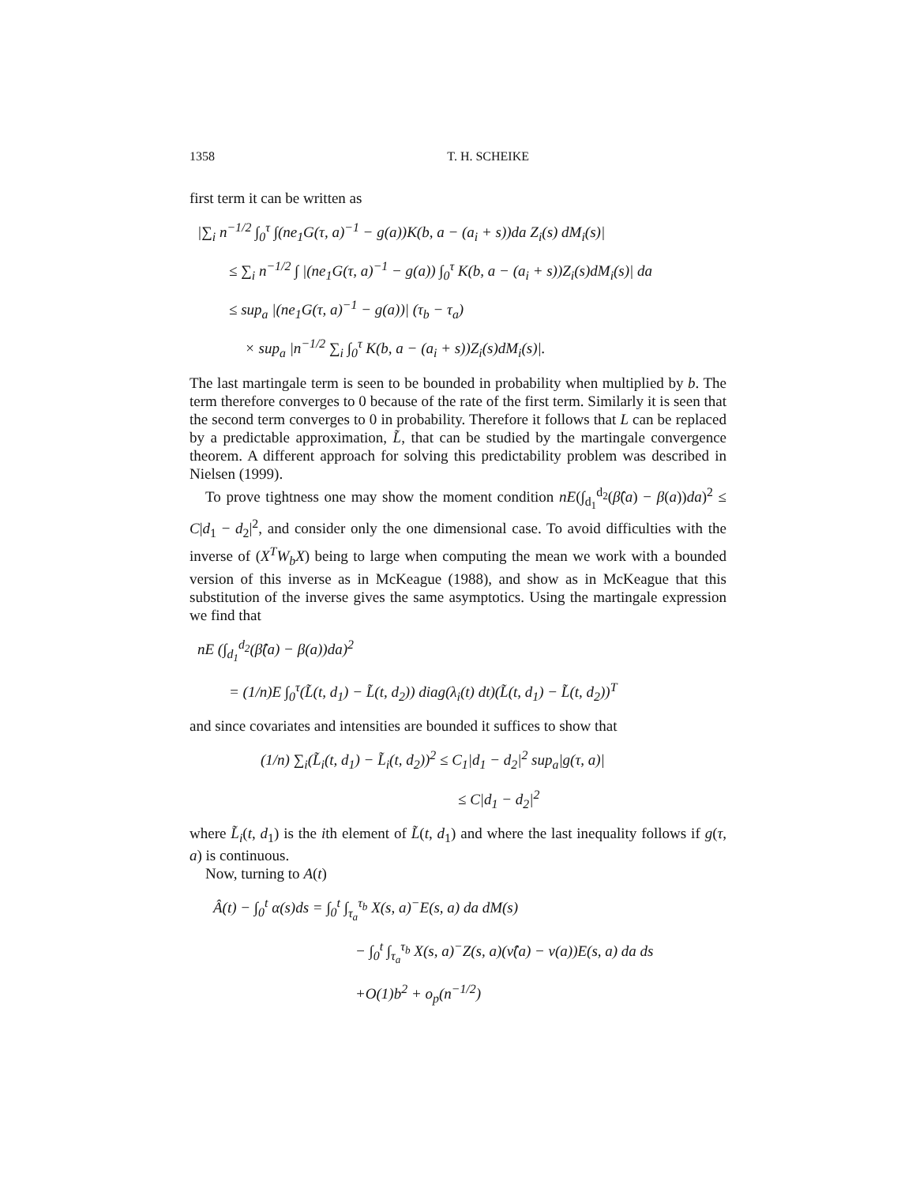1358 T. H. SCHEIKE
first term it can be written as
|∑<sub>i</sub> n<sup>−1/2</sup> ∫<sub>0</sub><sup>τ</sup> ∫(ne<sub>1</sub>G(τ, a)<sup>−1</sup> − g(a))K(b, a − (a<sub>i</sub> + s))da Z<sub>i</sub>(s) dM<sub>i</sub>(s)|
≤ ∑<sub>i</sub> n<sup>−1/2</sup> ∫ |(ne<sub>1</sub>G(τ, a)<sup>−1</sup> − g(a)) ∫<sub>0</sub><sup>τ</sup> K(b, a − (a<sub>i</sub> + s))Z<sub>i</sub>(s)dM<sub>i</sub>(s)| da
≤ sup<sub>a</sub> |(ne<sub>1</sub>G(τ, a)<sup>−1</sup> − g(a))| (τ<sub>b</sub> − τ<sub>a</sub>)
× sup<sub>a</sub> |n<sup>−1/2</sup> ∑<sub>i</sub> ∫<sub>0</sub><sup>τ</sup> K(b, a − (a<sub>i</sub> + s))Z<sub>i</sub>(s)dM<sub>i</sub>(s)|.
The last martingale term is seen to be bounded in probability when multiplied by b. The term therefore converges to 0 because of the rate of the first term. Similarly it is seen that the second term converges to 0 in probability. Therefore it follows that L can be replaced by a predictable approximation, L̃, that can be studied by the martingale convergence theorem. A different approach for solving this predictability problem was described in Nielsen (1999).
To prove tightness one may show the moment condition nE(∫<sub>d<sub>1</sub></sub><sup>d<sub>2</sub></sup>(β̂(a) − β(a))da)<sup>2</sup> ≤ C|d<sub>1</sub> − d<sub>2</sub>|<sup>2</sup>, and consider only the one dimensional case. To avoid difficulties with the inverse of (X<sup>T</sup>W<sub>b</sub>X) being to large when computing the mean we work with a bounded version of this inverse as in McKeague (1988), and show as in McKeague that this substitution of the inverse gives the same asymptotics. Using the martingale expression we find that
nE (∫<sub>d<sub>1</sub></sub><sup>d<sub>2</sub></sup>(β̂(a) − β(a))da)<sup>2</sup>
= (1/n)E ∫<sub>0</sub><sup>τ</sup>(L̃(t, d<sub>1</sub>) − L̃(t, d<sub>2</sub>)) diag(λ<sub>i</sub>(t) dt)(L̃(t, d<sub>1</sub>) − L̃(t, d<sub>2</sub>))<sup>T</sup>
and since covariates and intensities are bounded it suffices to show that
(1/n) ∑<sub>i</sub>(L̃<sub>i</sub>(t, d<sub>1</sub>) − L̃<sub>i</sub>(t, d<sub>2</sub>))<sup>2</sup> ≤ C<sub>1</sub>|d<sub>1</sub> − d<sub>2</sub>|<sup>2</sup> sup<sub>a</sub>|g(τ, a)|
≤ C|d<sub>1</sub> − d<sub>2</sub>|<sup>2</sup>
where L̃<sub>i</sub>(t, d<sub>1</sub>) is the ith element of L̃(t, d<sub>1</sub>) and where the last inequality follows if g(τ, a) is continuous.
Now, turning to A(t)
Â(t) − ∫<sub>0</sub><sup>t</sup> α(s)ds = ∫<sub>0</sub><sup>t</sup> ∫<sub>τ<sub>a</sub></sub><sup>τ<sub>b</sub></sup> X(s, a)<sup>−</sup>E(s, a) da dM(s)
− ∫<sub>0</sub><sup>t</sup> ∫<sub>τ<sub>a</sub></sub><sup>τ<sub>b</sub></sup> X(s, a)<sup>−</sup>Z(s, a)(ν̂(a) − ν(a))E(s, a) da ds
+O(1)b<sup>2</sup> + o<sub>p</sub>(n<sup>−1/2</sup>)